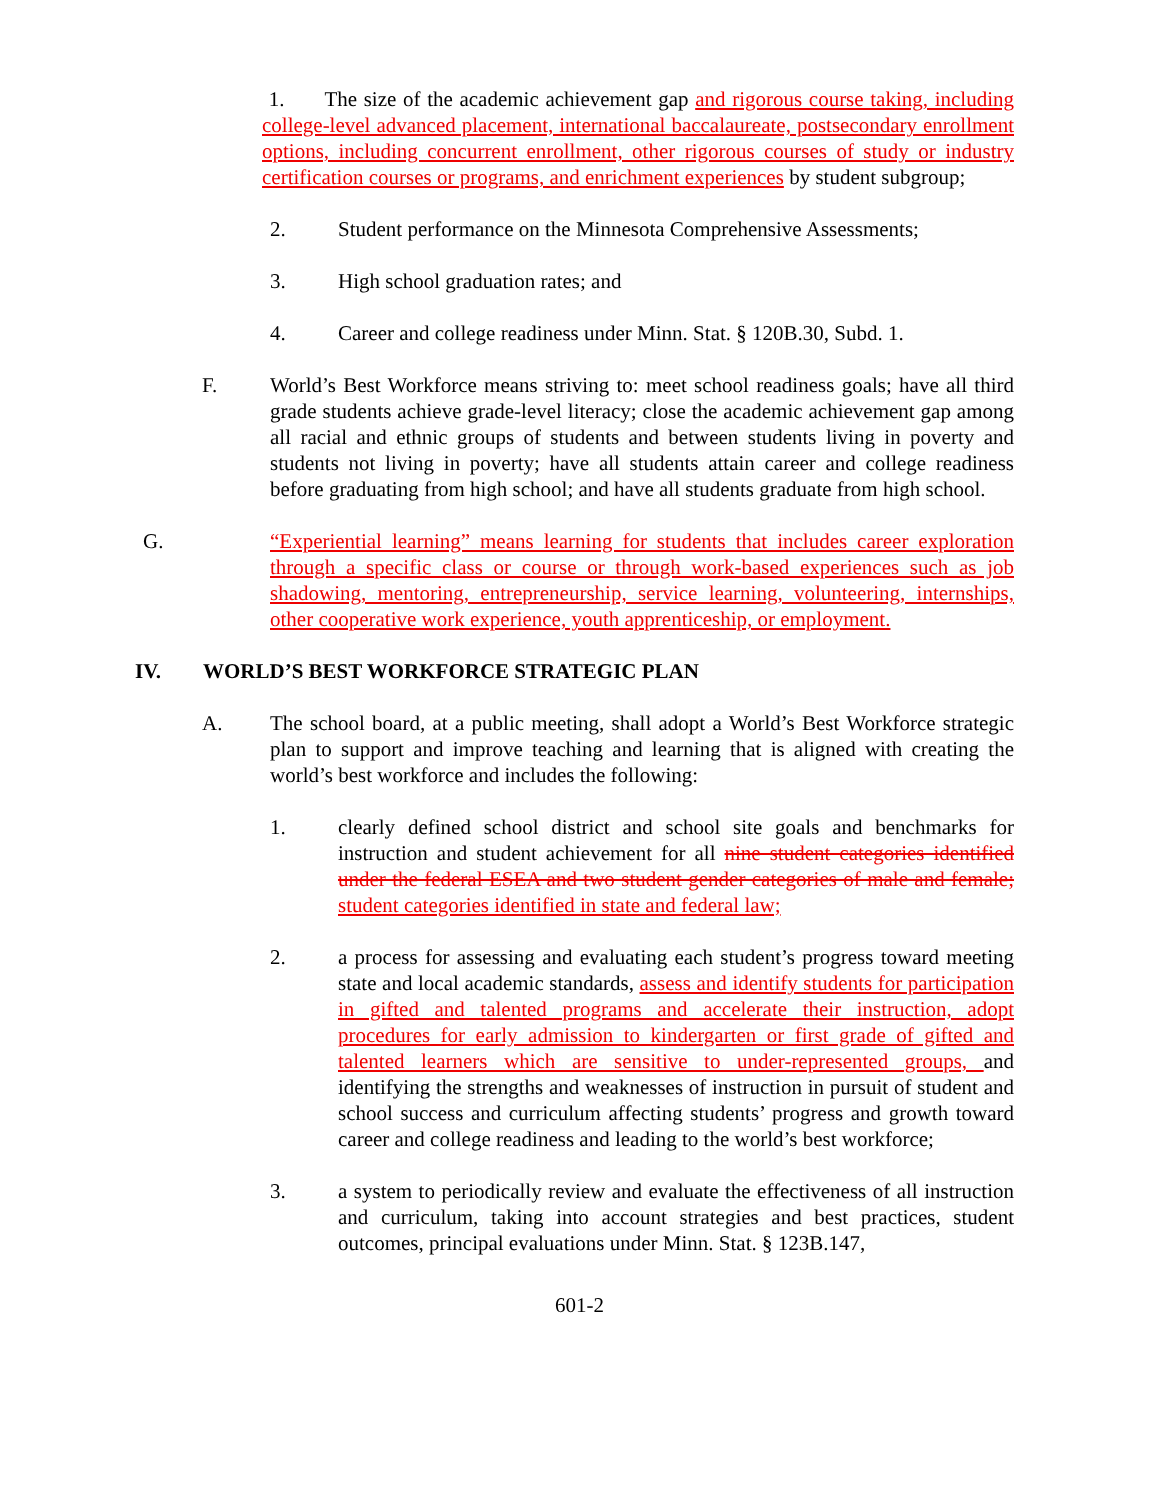1. The size of the academic achievement gap and rigorous course taking, including college-level advanced placement, international baccalaureate, postsecondary enrollment options, including concurrent enrollment, other rigorous courses of study or industry certification courses or programs, and enrichment experiences by student subgroup;
2. Student performance on the Minnesota Comprehensive Assessments;
3. High school graduation rates; and
4. Career and college readiness under Minn. Stat. § 120B.30, Subd. 1.
F. World’s Best Workforce means striving to: meet school readiness goals; have all third grade students achieve grade-level literacy; close the academic achievement gap among all racial and ethnic groups of students and between students living in poverty and students not living in poverty; have all students attain career and college readiness before graduating from high school; and have all students graduate from high school.
G. “Experiential learning” means learning for students that includes career exploration through a specific class or course or through work-based experiences such as job shadowing, mentoring, entrepreneurship, service learning, volunteering, internships, other cooperative work experience, youth apprenticeship, or employment.
IV. WORLD’S BEST WORKFORCE STRATEGIC PLAN
A. The school board, at a public meeting, shall adopt a World’s Best Workforce strategic plan to support and improve teaching and learning that is aligned with creating the world’s best workforce and includes the following:
1. clearly defined school district and school site goals and benchmarks for instruction and student achievement for all nine student categories identified under the federal ESEA and two student gender categories of male and female; student categories identified in state and federal law;
2. a process for assessing and evaluating each student’s progress toward meeting state and local academic standards, assess and identify students for participation in gifted and talented programs and accelerate their instruction, adopt procedures for early admission to kindergarten or first grade of gifted and talented learners which are sensitive to under-represented groups, and identifying the strengths and weaknesses of instruction in pursuit of student and school success and curriculum affecting students’ progress and growth toward career and college readiness and leading to the world’s best workforce;
3. a system to periodically review and evaluate the effectiveness of all instruction and curriculum, taking into account strategies and best practices, student outcomes, principal evaluations under Minn. Stat. § 123B.147,
601-2